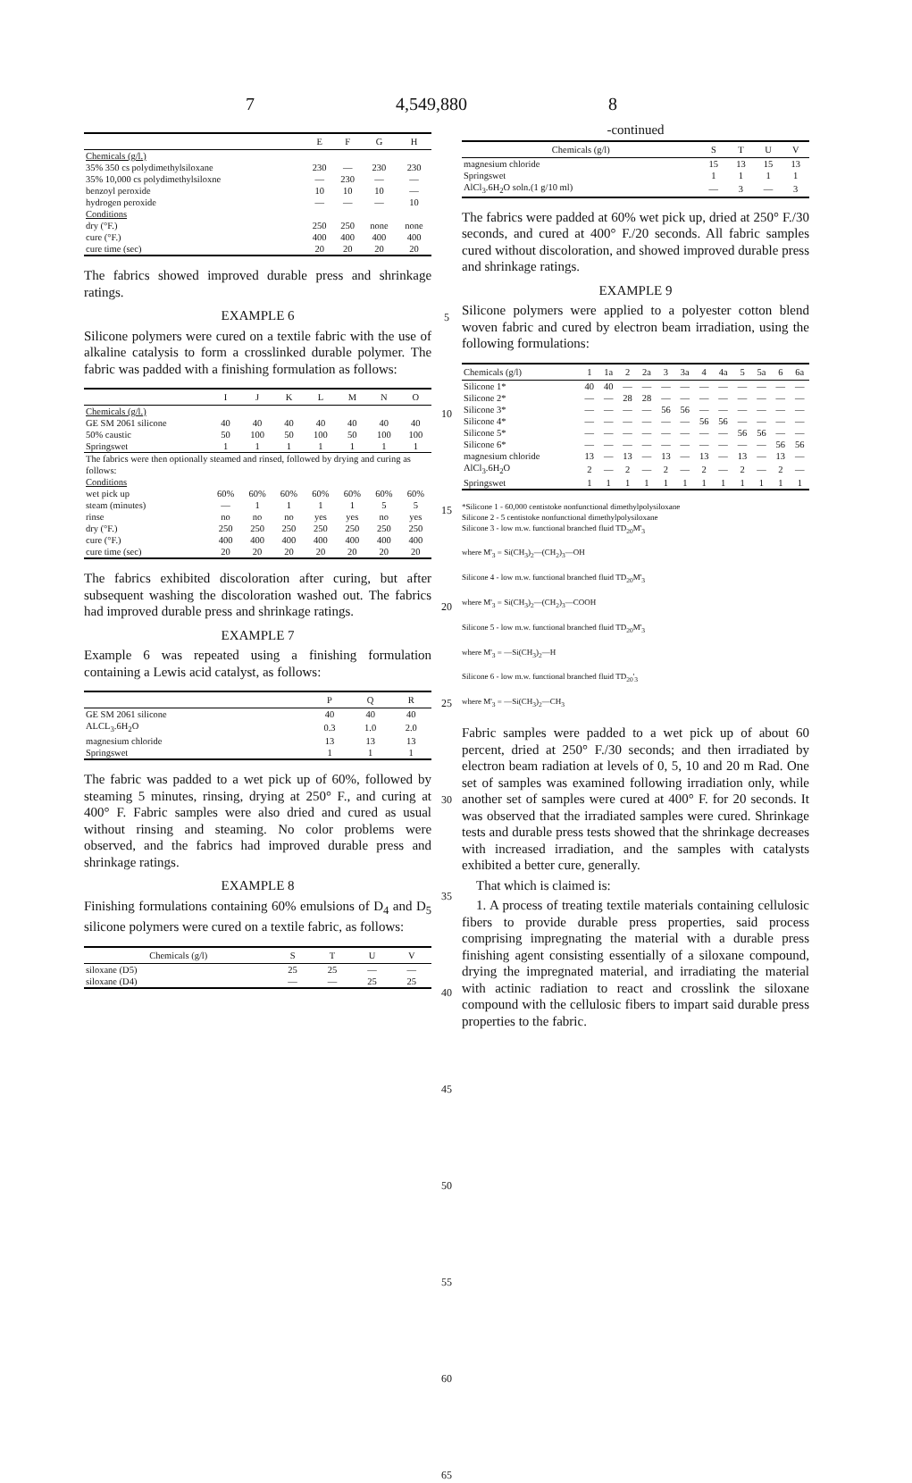7 4,549,880 8
| | E | F | G | H |
| --- | --- | --- | --- | --- |
| Chemicals (g/l.) | | | | |
| 35% 350 cs polydimethylsiloxane | 230 | — | 230 | 230 |
| 35% 10,000 cs polydimethylsiloxne | — | 230 | — | — |
| benzoyl peroxide | 10 | 10 | 10 | — |
| hydrogen peroxide | — | — | — | 10 |
| Conditions | | | | |
| dry (°F.) | 250 | 250 | none | none |
| cure (°F.) | 400 | 400 | 400 | 400 |
| cure time (sec) | 20 | 20 | 20 | 20 |
The fabrics showed improved durable press and shrinkage ratings.
EXAMPLE 6
Silicone polymers were cured on a textile fabric with the use of alkaline catalysis to form a crosslinked durable polymer. The fabric was padded with a finishing formulation as follows:
| | I | J | K | L | M | N | O |
| --- | --- | --- | --- | --- | --- | --- | --- |
| Chemicals (g/l.) | | | | | | | |
| GE SM 2061 silicone | 40 | 40 | 40 | 40 | 40 | 40 | 40 |
| 50% caustic | 50 | 100 | 50 | 100 | 50 | 100 | 100 |
| Springswet | 1 | 1 | 1 | 1 | 1 | 1 | 1 |
| The fabrics were then optionally steamed and rinsed, followed by drying and curing as follows: | | | | | | | |
| Conditions | | | | | | | |
| wet pick up | 60% | 60% | 60% | 60% | 60% | 60% | 60% |
| steam (minutes) | — | 1 | 1 | 1 | 1 | 5 | 5 |
| rinse | no | no | no | yes | yes | no | yes |
| dry (°F.) | 250 | 250 | 250 | 250 | 250 | 250 | 250 |
| cure (°F.) | 400 | 400 | 400 | 400 | 400 | 400 | 400 |
| cure time (sec) | 20 | 20 | 20 | 20 | 20 | 20 | 20 |
The fabrics exhibited discoloration after curing, but after subsequent washing the discoloration washed out. The fabrics had improved durable press and shrinkage ratings.
EXAMPLE 7
Example 6 was repeated using a finishing formulation containing a Lewis acid catalyst, as follows:
| | P | Q | R |
| --- | --- | --- | --- |
| GE SM 2061 silicone | 40 | 40 | 40 |
| ALCL<sub>3</sub>.6H<sub>2</sub>O | 0.3 | 1.0 | 2.0 |
| magnesium chloride | 13 | 13 | 13 |
| Springswet | 1 | 1 | 1 |
The fabric was padded to a wet pick up of 60%, followed by steaming 5 minutes, rinsing, drying at 250° F., and curing at 400° F. Fabric samples were also dried and cured as usual without rinsing and steaming. No color problems were observed, and the fabrics had improved durable press and shrinkage ratings.
EXAMPLE 8
Finishing formulations containing 60% emulsions of D<sub>4</sub> and D<sub>5</sub> silicone polymers were cured on a textile fabric, as follows:
| Chemicals (g/l) | S | T | U | V |
| --- | --- | --- | --- | --- |
| siloxane (D5) | 25 | 25 | — | — |
| siloxane (D4) | — | — | 25 | 25 |
5
10
15
20
25
30
35
40
45
50
55
60
65
-continued
| Chemicals (g/l) | S | T | U | V |
| --- | --- | --- | --- | --- |
| magnesium chloride | 15 | 13 | 15 | 13 |
| Springswet | 1 | 1 | 1 | 1 |
| AlCl<sub>3</sub>.6H<sub>2</sub>O soln.(1 g/10 ml) | — | 3 | — | 3 |
The fabrics were padded at 60% wet pick up, dried at 250° F./30 seconds, and cured at 400° F./20 seconds. All fabric samples cured without discoloration, and showed improved durable press and shrinkage ratings.
EXAMPLE 9
Silicone polymers were applied to a polyester cotton blend woven fabric and cured by electron beam irradiation, using the following formulations:
| Chemicals (g/l) | 1 | 1a | 2 | 2a | 3 | 3a | 4 | 4a | 5 | 5a | 6 | 6a |
| --- | --- | --- | --- | --- | --- | --- | --- | --- | --- | --- | --- | --- |
| Silicone 1* | 40 | 40 | — | — | — | — | — | — | — | — | — | — |
| Silicone 2* | — | — | 28 | 28 | — | — | — | — | — | — | — | — |
| Silicone 3* | — | — | — | — | 56 | 56 | — | — | — | — | — | — |
| Silicone 4* | — | — | — | — | — | — | 56 | 56 | — | — | — | — |
| Silicone 5* | — | — | — | — | — | — | — | — | 56 | 56 | — | — |
| Silicone 6* | — | — | — | — | — | — | — | — | — | — | 56 | 56 |
| magnesium chloride | 13 | — | 13 | — | 13 | — | 13 | — | 13 | — | 13 | — |
| AlCl<sub>3</sub>.6H<sub>2</sub>O | 2 | — | 2 | — | 2 | — | 2 | — | 2 | — | 2 | — |
| Springswet | 1 | 1 | 1 | 1 | 1 | 1 | 1 | 1 | 1 | 1 | 1 | 1 |
*Silicone 1 - 60,000 centistoke nonfunctional dimethylpolysiloxane
Silicone 2 - 5 centistoke nonfunctional dimethylpolysiloxane
Silicone 3 - low m.w. functional branched fluid TD<sub>20</sub>M'<sub>3</sub>
where M'<sub>3</sub> = Si(CH<sub>3</sub>)<sub>2</sub>—(CH<sub>2</sub>)<sub>3</sub>—OH
Silicone 4 - low m.w. functional branched fluid TD<sub>20</sub>M'<sub>3</sub>
where M'<sub>3</sub> = Si(CH<sub>3</sub>)<sub>2</sub>—(CH<sub>2</sub>)<sub>3</sub>—COOH
Silicone 5 - low m.w. functional branched fluid TD<sub>20</sub>M'<sub>3</sub>
where M'<sub>3</sub> = —Si(CH<sub>3</sub>)<sub>2</sub>—H
Silicone 6 - low m.w. functional branched fluid TD<sub>20</sub>'<sub>3</sub>
where M'<sub>3</sub> = —Si(CH<sub>3</sub>)<sub>2</sub>—CH<sub>3</sub>
Fabric samples were padded to a wet pick up of about 60 percent, dried at 250° F./30 seconds; and then irradiated by electron beam radiation at levels of 0, 5, 10 and 20 m Rad. One set of samples was examined following irradiation only, while another set of samples were cured at 400° F. for 20 seconds. It was observed that the irradiated samples were cured. Shrinkage tests and durable press tests showed that the shrinkage decreases with increased irradiation, and the samples with catalysts exhibited a better cure, generally.
That which is claimed is:
1. A process of treating textile materials containing cellulosic fibers to provide durable press properties, said process comprising impregnating the material with a durable press finishing agent consisting essentially of a siloxane compound, drying the impregnated material, and irradiating the material with actinic radiation to react and crosslink the siloxane compound with the cellulosic fibers to impart said durable press properties to the fabric.